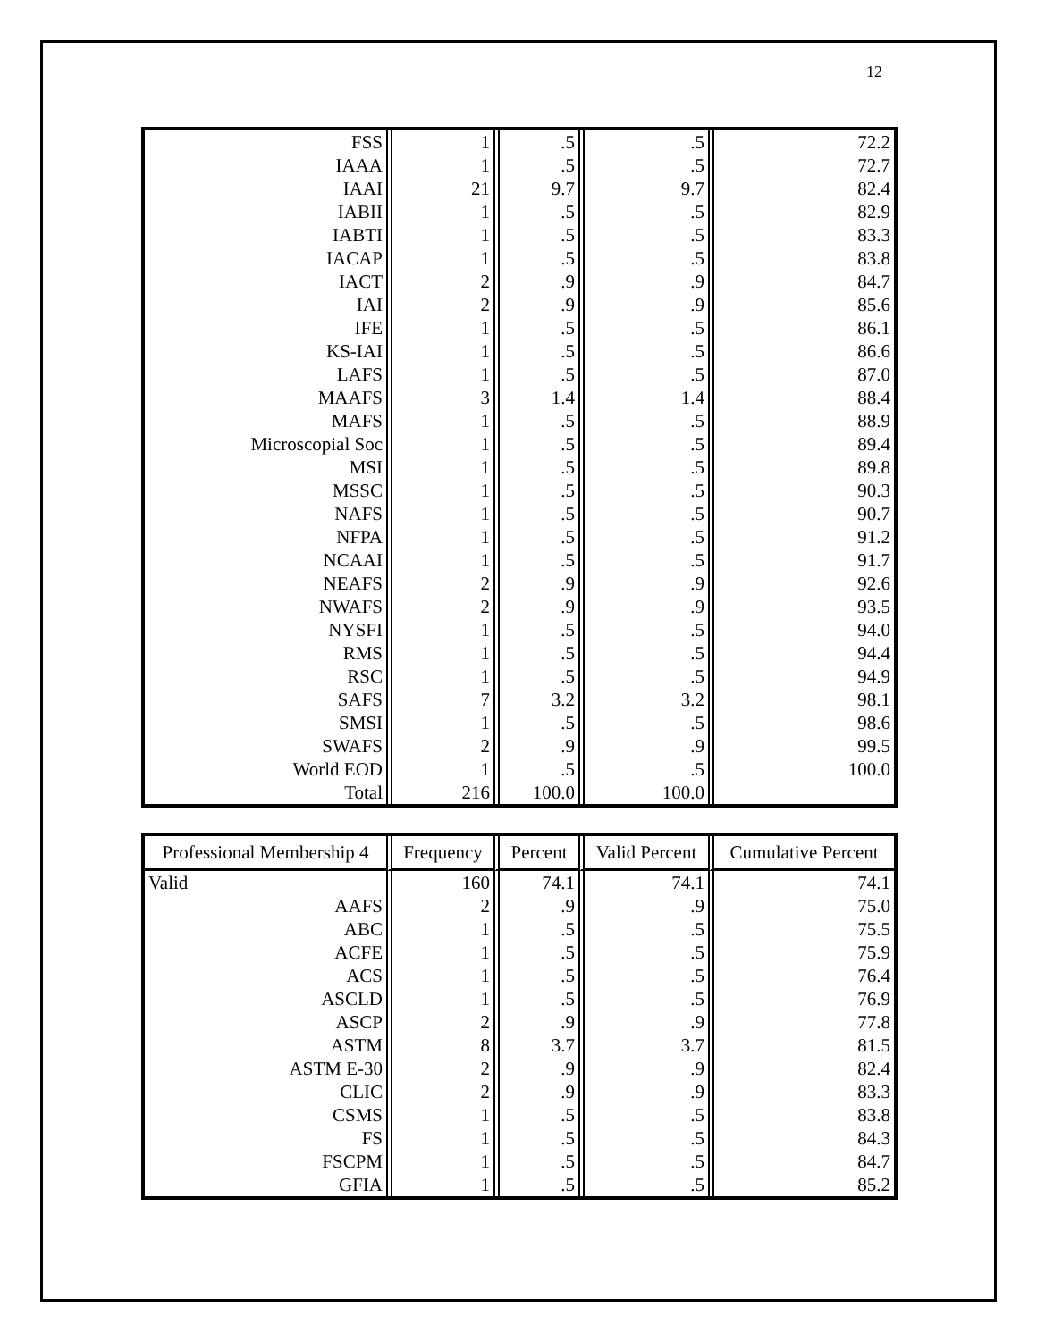12
| FSS | 1 | .5 | .5 | 72.2 |
| IAAA | 1 | .5 | .5 | 72.7 |
| IAAI | 21 | 9.7 | 9.7 | 82.4 |
| IABII | 1 | .5 | .5 | 82.9 |
| IABTI | 1 | .5 | .5 | 83.3 |
| IACAP | 1 | .5 | .5 | 83.8 |
| IACT | 2 | .9 | .9 | 84.7 |
| IAI | 2 | .9 | .9 | 85.6 |
| IFE | 1 | .5 | .5 | 86.1 |
| KS-IAI | 1 | .5 | .5 | 86.6 |
| LAFS | 1 | .5 | .5 | 87.0 |
| MAAFS | 3 | 1.4 | 1.4 | 88.4 |
| MAFS | 1 | .5 | .5 | 88.9 |
| Microscopial Soc | 1 | .5 | .5 | 89.4 |
| MSI | 1 | .5 | .5 | 89.8 |
| MSSC | 1 | .5 | .5 | 90.3 |
| NAFS | 1 | .5 | .5 | 90.7 |
| NFPA | 1 | .5 | .5 | 91.2 |
| NCAAI | 1 | .5 | .5 | 91.7 |
| NEAFS | 2 | .9 | .9 | 92.6 |
| NWAFS | 2 | .9 | .9 | 93.5 |
| NYSFI | 1 | .5 | .5 | 94.0 |
| RMS | 1 | .5 | .5 | 94.4 |
| RSC | 1 | .5 | .5 | 94.9 |
| SAFS | 7 | 3.2 | 3.2 | 98.1 |
| SMSI | 1 | .5 | .5 | 98.6 |
| SWAFS | 2 | .9 | .9 | 99.5 |
| World EOD | 1 | .5 | .5 | 100.0 |
| Total | 216 | 100.0 | 100.0 | |
| Professional Membership 4 | Frequency | Percent | Valid Percent | Cumulative Percent |
| --- | --- | --- | --- | --- |
| Valid | 160 | 74.1 | 74.1 | 74.1 |
| AAFS | 2 | .9 | .9 | 75.0 |
| ABC | 1 | .5 | .5 | 75.5 |
| ACFE | 1 | .5 | .5 | 75.9 |
| ACS | 1 | .5 | .5 | 76.4 |
| ASCLD | 1 | .5 | .5 | 76.9 |
| ASCP | 2 | .9 | .9 | 77.8 |
| ASTM | 8 | 3.7 | 3.7 | 81.5 |
| ASTM E-30 | 2 | .9 | .9 | 82.4 |
| CLIC | 2 | .9 | .9 | 83.3 |
| CSMS | 1 | .5 | .5 | 83.8 |
| FS | 1 | .5 | .5 | 84.3 |
| FSCPM | 1 | .5 | .5 | 84.7 |
| GFIA | 1 | .5 | .5 | 85.2 |